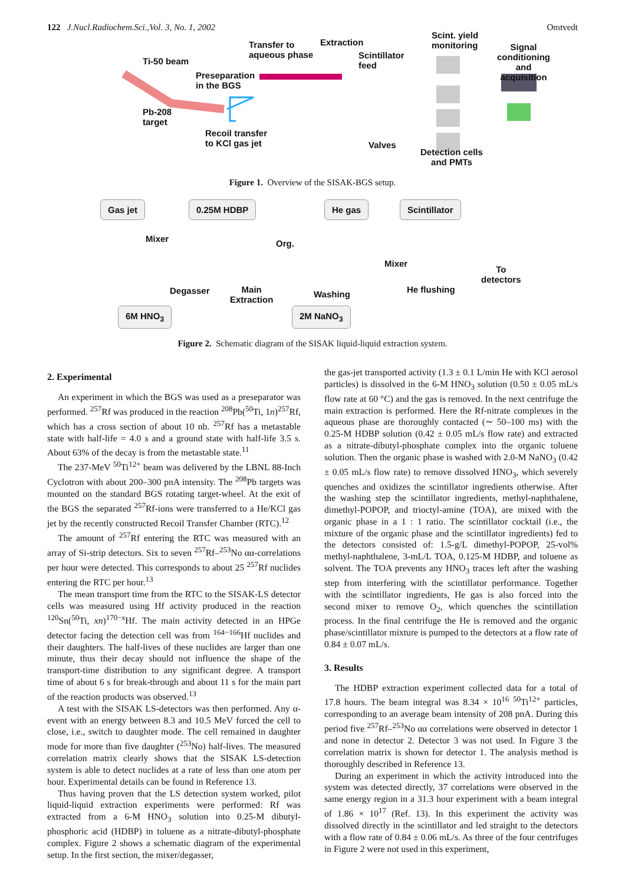122 J.Nucl.Radiochem.Sci.,Vol. 3, No. 1, 2002 Omtvedt
Ti-50 beam
Transfer to
aqueous phase
Extraction
Scintillator
feed
Scint. yield
monitoring
Signal
conditioning
and acquisition
Preseparation
in the BGS
Pb-208
target
Recoil transfer
to KCl gas jet
Valves
Detection cells
and PMTs
Figure 1. Overview of the SISAK-BGS setup.
Gas jet 0.25M HDBP He gas Scintillator
Mixer Org.
Mixer
To
detectors
Degasser
Main
Extraction
Washing He flushing
6M HNO<sub>3</sub> 2M NaNO<sub>3</sub>
Figure 2. Schematic diagram of the SISAK liquid-liquid extraction system.
2. Experimental
An experiment in which the BGS was used as a preseparator was performed. <sup>257</sup>Rf was produced in the reaction <sup>208</sup>Pb(<sup>50</sup>Ti, 1n)<sup>257</sup>Rf, which has a cross section of about 10 nb. <sup>257</sup>Rf has a metastable state with half-life = 4.0 s and a ground state with half-life 3.5 s. About 63% of the decay is from the metastable state.<sup>11</sup>
The 237-MeV <sup>50</sup>Ti<sup>12+</sup> beam was delivered by the LBNL 88-Inch Cyclotron with about 200–300 pnA intensity. The <sup>208</sup>Pb targets was mounted on the standard BGS rotating target-wheel. At the exit of the BGS the separated <sup>257</sup>Rf-ions were transferred to a He/KCl gas jet by the recently constructed Recoil Transfer Chamber (RTC).<sup>12</sup>
The amount of <sup>257</sup>Rf entering the RTC was measured with an array of Si-strip detectors. Six to seven <sup>257</sup>Rf–<sup>253</sup>No αα-correlations per hour were detected. This corresponds to about 25 <sup>257</sup>Rf nuclides entering the RTC per hour.<sup>13</sup>
The mean transport time from the RTC to the SISAK-LS detector cells was measured using Hf activity produced in the reaction <sup>120</sup>Sn(<sup>50</sup>Ti, xn)<sup>170−x</sup>Hf. The main activity detected in an HPGe detector facing the detection cell was from <sup>164−166</sup>Hf nuclides and their daughters. The half-lives of these nuclides are larger than one minute, thus their decay should not influence the shape of the transport-time distribution to any significant degree. A transport time of about 6 s for break-through and about 11 s for the main part of the reaction products was observed.<sup>13</sup>
A test with the SISAK LS-detectors was then performed. Any α-event with an energy between 8.3 and 10.5 MeV forced the cell to close, i.e., switch to daughter mode. The cell remained in daughter mode for more than five daughter (<sup>253</sup>No) half-lives. The measured correlation matrix clearly shows that the SISAK LS-detection system is able to detect nuclides at a rate of less than one atom per hour. Experimental details can be found in Reference 13.
Thus having proven that the LS detection system worked, pilot liquid-liquid extraction experiments were performed: Rf was extracted from a 6-M HNO<sub>3</sub> solution into 0.25-M dibutyl-phosphoric acid (HDBP) in toluene as a nitrate-dibutyl-phosphate complex. Figure 2 shows a schematic diagram of the experimental setup. In the first section, the mixer/degasser,
the gas-jet transported activity (1.3 ± 0.1 L/min He with KCl aerosol particles) is dissolved in the 6-M HNO<sub>3</sub> solution (0.50 ± 0.05 mL/s flow rate at 60 °C) and the gas is removed. In the next centrifuge the main extraction is performed. Here the Rf-nitrate complexes in the aqueous phase are thoroughly contacted (∼ 50–100 ms) with the 0.25-M HDBP solution (0.42 ± 0.05 mL/s flow rate) and extracted as a nitrate-dibutyl-phosphate complex into the organic toluene solution. Then the organic phase is washed with 2.0-M NaNO<sub>3</sub> (0.42 ± 0.05 mL/s flow rate) to remove dissolved HNO<sub>3</sub>, which severely quenches and oxidizes the scintillator ingredients otherwise. After the washing step the scintillator ingredients, methyl-naphthalene, dimethyl-POPOP, and trioctyl-amine (TOA), are mixed with the organic phase in a 1 : 1 ratio. The scintillator cocktail (i.e., the mixture of the organic phase and the scintillator ingredients) fed to the detectors consisted of: 1.5-g/L dimethyl-POPOP, 25-vol% methyl-naphthalene, 3-mL/L TOA, 0.125-M HDBP, and toluene as solvent. The TOA prevents any HNO<sub>3</sub> traces left after the washing step from interfering with the scintillator performance. Together with the scintillator ingredients, He gas is also forced into the second mixer to remove O<sub>2</sub>, which quenches the scintillation process. In the final centrifuge the He is removed and the organic phase/scintillator mixture is pumped to the detectors at a flow rate of 0.84 ± 0.07 mL/s.
3. Results
The HDBP extraction experiment collected data for a total of 17.8 hours. The beam integral was 8.34 × 10<sup>16</sup> <sup>50</sup>Ti<sup>12+</sup> particles, corresponding to an average beam intensity of 208 pnA. During this period five <sup>257</sup>Rf–<sup>253</sup>No αα correlations were observed in detector 1 and none in detector 2. Detector 3 was not used. In Figure 3 the correlation matrix is shown for detector 1. The analysis method is thoroughly described in Reference 13.
During an experiment in which the activity introduced into the system was detected directly, 37 correlations were observed in the same energy region in a 31.3 hour experiment with a beam integral of 1.86 × 10<sup>17</sup> (Ref. 13). In this experiment the activity was dissolved directly in the scintillator and led straight to the detectors with a flow rate of 0.84 ± 0.06 mL/s. As three of the four centrifuges in Figure 2 were not used in this experiment,